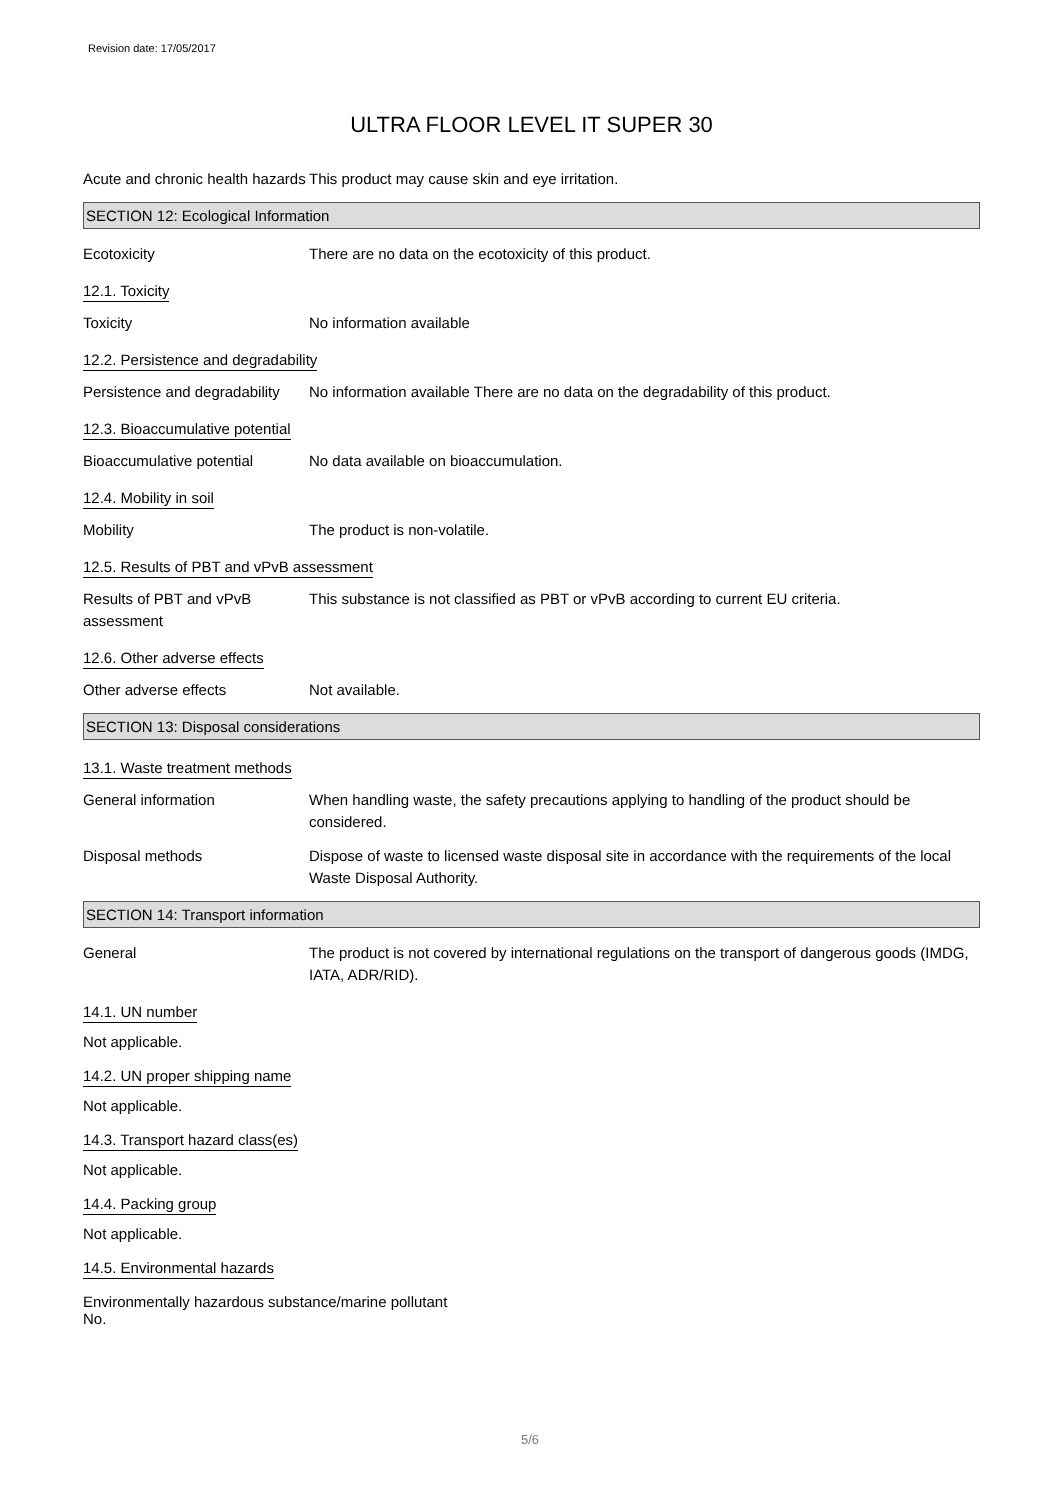Revision date: 17/05/2017
ULTRA FLOOR LEVEL IT SUPER 30
Acute and chronic health hazards
This product may cause skin and eye irritation.
SECTION 12: Ecological Information
Ecotoxicity There are no data on the ecotoxicity of this product.
12.1. Toxicity
Toxicity No information available
12.2. Persistence and degradability
Persistence and degradability
No information available There are no data on the degradability of this product.
12.3. Bioaccumulative potential
Bioaccumulative potential No data available on bioaccumulation.
12.4. Mobility in soil
Mobility The product is non-volatile.
12.5. Results of PBT and vPvB assessment
Results of PBT and vPvB assessment
This substance is not classified as PBT or vPvB according to current EU criteria.
12.6. Other adverse effects
Other adverse effects Not available.
SECTION 13: Disposal considerations
13.1. Waste treatment methods
General information When handling waste, the safety precautions applying to handling of the product should be considered.
Disposal methods Dispose of waste to licensed waste disposal site in accordance with the requirements of the local Waste Disposal Authority.
SECTION 14: Transport information
General The product is not covered by international regulations on the transport of dangerous goods (IMDG, IATA, ADR/RID).
14.1. UN number
Not applicable.
14.2. UN proper shipping name
Not applicable.
14.3. Transport hazard class(es)
Not applicable.
14.4. Packing group
Not applicable.
14.5. Environmental hazards
Environmentally hazardous substance/marine pollutant
No.
5/6